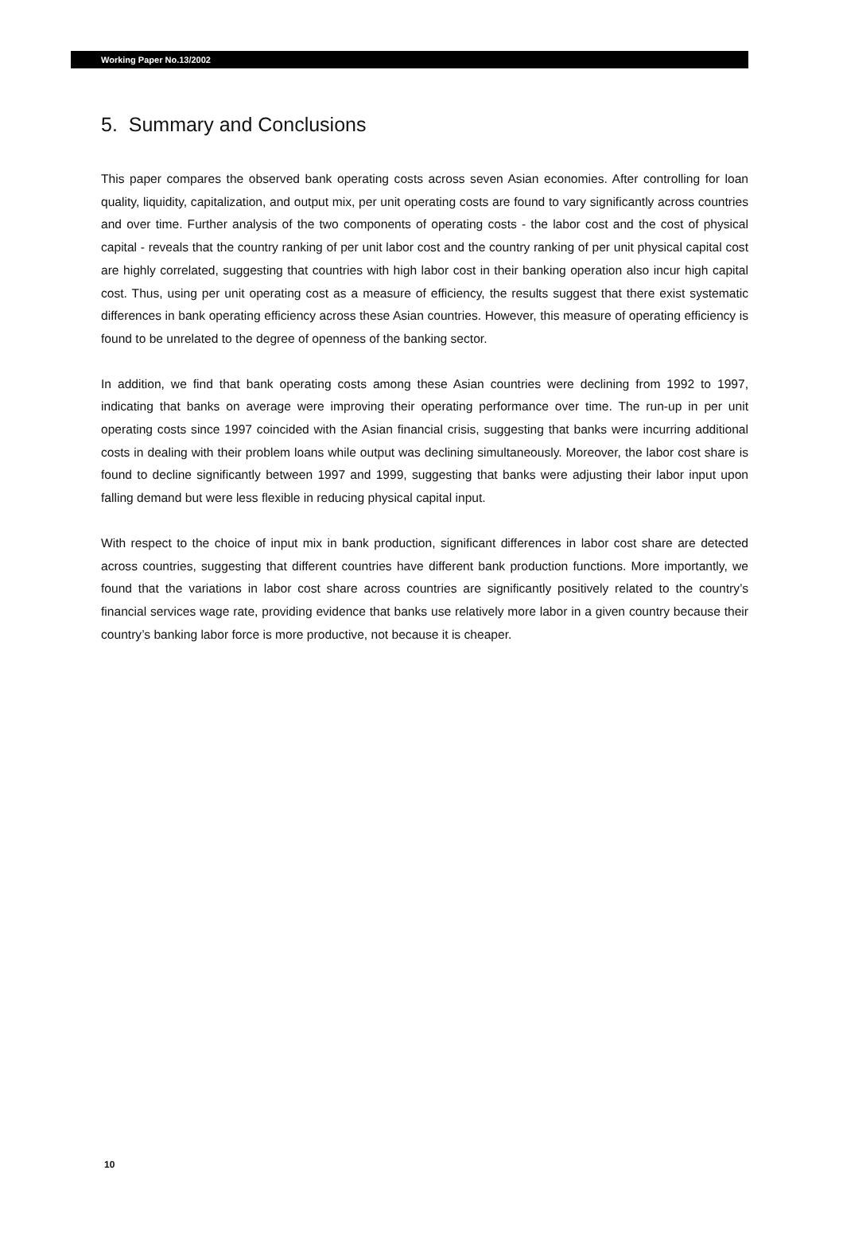Working Paper No.13/2002
5. Summary and Conclusions
This paper compares the observed bank operating costs across seven Asian economies. After controlling for loan quality, liquidity, capitalization, and output mix, per unit operating costs are found to vary significantly across countries and over time. Further analysis of the two components of operating costs - the labor cost and the cost of physical capital - reveals that the country ranking of per unit labor cost and the country ranking of per unit physical capital cost are highly correlated, suggesting that countries with high labor cost in their banking operation also incur high capital cost. Thus, using per unit operating cost as a measure of efficiency, the results suggest that there exist systematic differences in bank operating efficiency across these Asian countries. However, this measure of operating efficiency is found to be unrelated to the degree of openness of the banking sector.
In addition, we find that bank operating costs among these Asian countries were declining from 1992 to 1997, indicating that banks on average were improving their operating performance over time. The run-up in per unit operating costs since 1997 coincided with the Asian financial crisis, suggesting that banks were incurring additional costs in dealing with their problem loans while output was declining simultaneously. Moreover, the labor cost share is found to decline significantly between 1997 and 1999, suggesting that banks were adjusting their labor input upon falling demand but were less flexible in reducing physical capital input.
With respect to the choice of input mix in bank production, significant differences in labor cost share are detected across countries, suggesting that different countries have different bank production functions. More importantly, we found that the variations in labor cost share across countries are significantly positively related to the country’s financial services wage rate, providing evidence that banks use relatively more labor in a given country because their country’s banking labor force is more productive, not because it is cheaper.
10